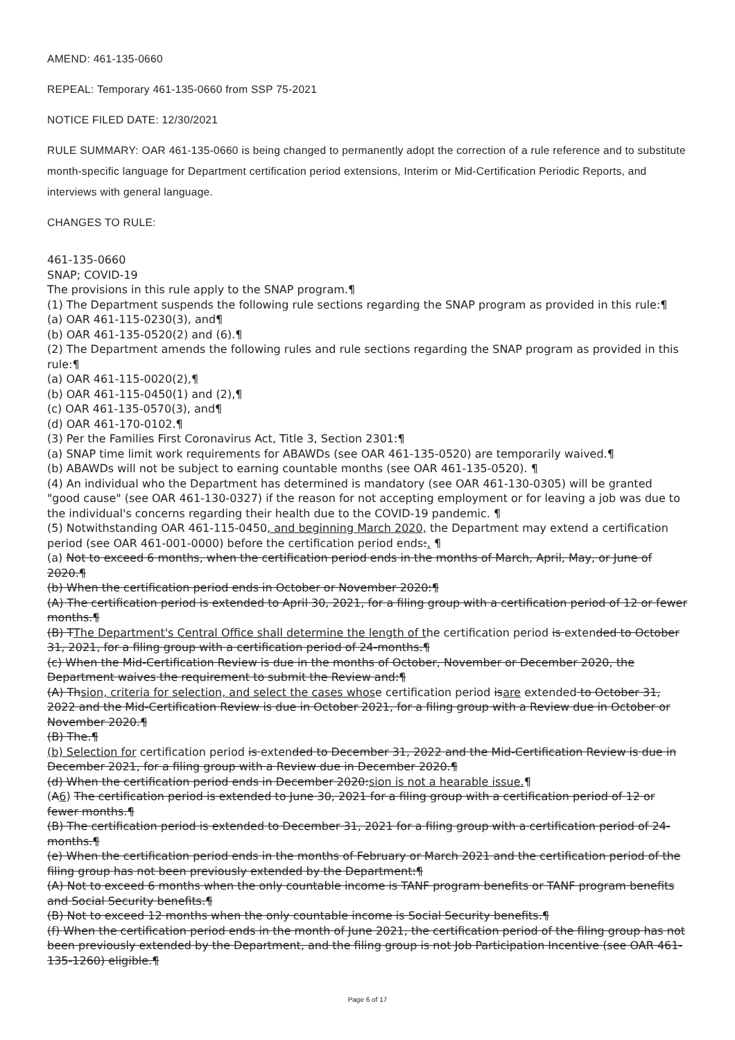AMEND: 461-135-0660
REPEAL: Temporary 461-135-0660 from SSP 75-2021
NOTICE FILED DATE: 12/30/2021
RULE SUMMARY: OAR 461-135-0660 is being changed to permanently adopt the correction of a rule reference and to substitute month-specific language for Department certification period extensions, Interim or Mid-Certification Periodic Reports, and interviews with general language.
CHANGES TO RULE:
461-135-0660
SNAP; COVID-19
The provisions in this rule apply to the SNAP program.¶
(1) The Department suspends the following rule sections regarding the SNAP program as provided in this rule:¶
(a) OAR 461-115-0230(3), and¶
(b) OAR 461-135-0520(2) and (6).¶
(2) The Department amends the following rules and rule sections regarding the SNAP program as provided in this rule:¶
(a) OAR 461-115-0020(2),¶
(b) OAR 461-115-0450(1) and (2),¶
(c) OAR 461-135-0570(3), and¶
(d) OAR 461-170-0102.¶
(3) Per the Families First Coronavirus Act, Title 3, Section 2301:¶
(a) SNAP time limit work requirements for ABAWDs (see OAR 461-135-0520) are temporarily waived.¶
(b) ABAWDs will not be subject to earning countable months (see OAR 461-135-0520). ¶
(4) An individual who the Department has determined is mandatory (see OAR 461-130-0305) will be granted "good cause" (see OAR 461-130-0327) if the reason for not accepting employment or for leaving a job was due to the individual's concerns regarding their health due to the COVID-19 pandemic. ¶
(5) Notwithstanding OAR 461-115-0450, and beginning March 2020, the Department may extend a certification period (see OAR 461-001-0000) before the certification period ends:. ¶
(a) Not to exceed 6 months, when the certification period ends in the months of March, April, May, or June of 2020.¶
(b) When the certification period ends in October or November 2020:¶
(A) The certification period is extended to April 30, 2021, for a filing group with a certification period of 12 or fewer months.¶
(B) TThe Department's Central Office shall determine the length of the certification period is extended to October 31, 2021, for a filing group with a certification period of 24-months.¶
(c) When the Mid-Certification Review is due in the months of October, November or December 2020, the Department waives the requirement to submit the Review and:¶
(A) Thsion, criteria for selection, and select the cases whose certification period isare extended to October 31, 2022 and the Mid-Certification Review is due in October 2021, for a filing group with a Review due in October or November 2020.¶
(B) The.¶
(b) Selection for certification period is extended to December 31, 2022 and the Mid-Certification Review is due in December 2021, for a filing group with a Review due in December 2020.¶
(d) When the certification period ends in December 2020:sion is not a hearable issue.¶
(A6) The certification period is extended to June 30, 2021 for a filing group with a certification period of 12 or fewer months.¶
(B) The certification period is extended to December 31, 2021 for a filing group with a certification period of 24-months.¶
(e) When the certification period ends in the months of February or March 2021 and the certification period of the filing group has not been previously extended by the Department:¶
(A) Not to exceed 6 months when the only countable income is TANF program benefits or TANF program benefits and Social Security benefits.¶
(B) Not to exceed 12 months when the only countable income is Social Security benefits.¶
(f) When the certification period ends in the month of June 2021, the certification period of the filing group has not been previously extended by the Department, and the filing group is not Job Participation Incentive (see OAR 461-135-1260) eligible.¶
Page 6 of 17